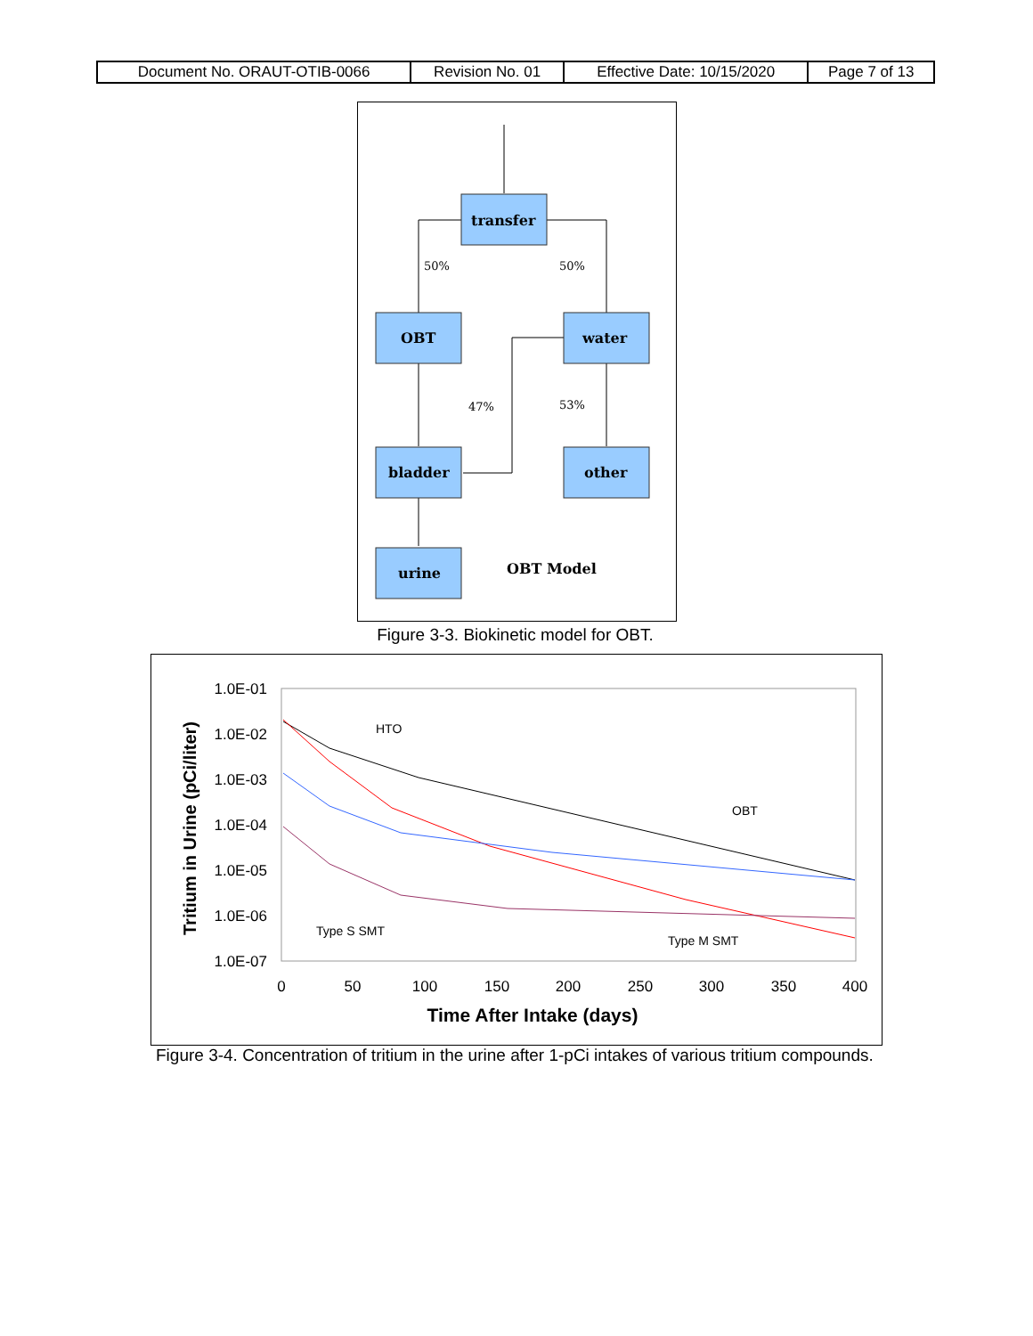| Document No. ORAUT-OTIB-0066 | Revision No. 01 | Effective Date: 10/15/2020 | Page 7 of 13 |
transfer
OBT
water
bladder
other
urine
OBT Model
50%
50%
47%
53%
Figure 3-3. Biokinetic model for OBT.
1.0E-01
1.0E-02
1.0E-03
1.0E-04
1.0E-05
1.0E-06
1.0E-07
0
50
100
150
200
250
300
350
400
Time After Intake (days)
Tritium in Urine (pCi/liter)
HTO
OBT
Type S SMT
Type M SMT
Figure 3-4. Concentration of tritium in the urine after 1-pCi intakes of various tritium compounds.